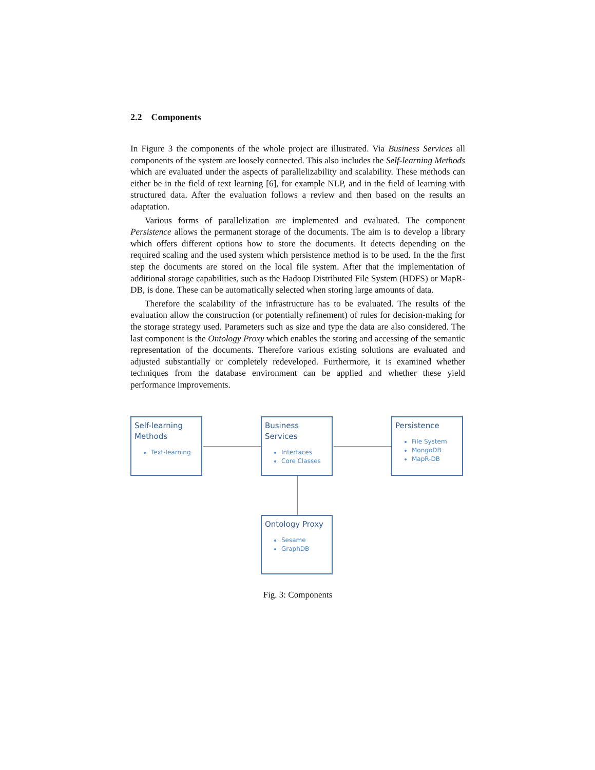2.2 Components
In Figure 3 the components of the whole project are illustrated. Via Business Services all components of the system are loosely connected. This also includes the Self-learning Methods which are evaluated under the aspects of parallelizability and scalability. These methods can either be in the field of text learning [6], for example NLP, and in the field of learning with structured data. After the evaluation follows a review and then based on the results an adaptation.
Various forms of parallelization are implemented and evaluated. The component Persistence allows the permanent storage of the documents. The aim is to develop a library which offers different options how to store the documents. It detects depending on the required scaling and the used system which persistence method is to be used. In the the first step the documents are stored on the local file system. After that the implementation of additional storage capabilities, such as the Hadoop Distributed File System (HDFS) or MapR-DB, is done. These can be automatically selected when storing large amounts of data.
Therefore the scalability of the infrastructure has to be evaluated. The results of the evaluation allow the construction (or potentially refinement) of rules for decision-making for the storage strategy used. Parameters such as size and type the data are also considered. The last component is the Ontology Proxy which enables the storing and accessing of the semantic representation of the documents. Therefore various existing solutions are evaluated and adjusted substantially or completely redeveloped. Furthermore, it is examined whether techniques from the database environment can be applied and whether these yield performance improvements.
Self-learning Methods
Text-learning
Business Services
Interfaces
Core Classes
Persistence
File System
MongoDB
MapR-DB
Ontology Proxy
Sesame
GraphDB
Fig. 3: Components